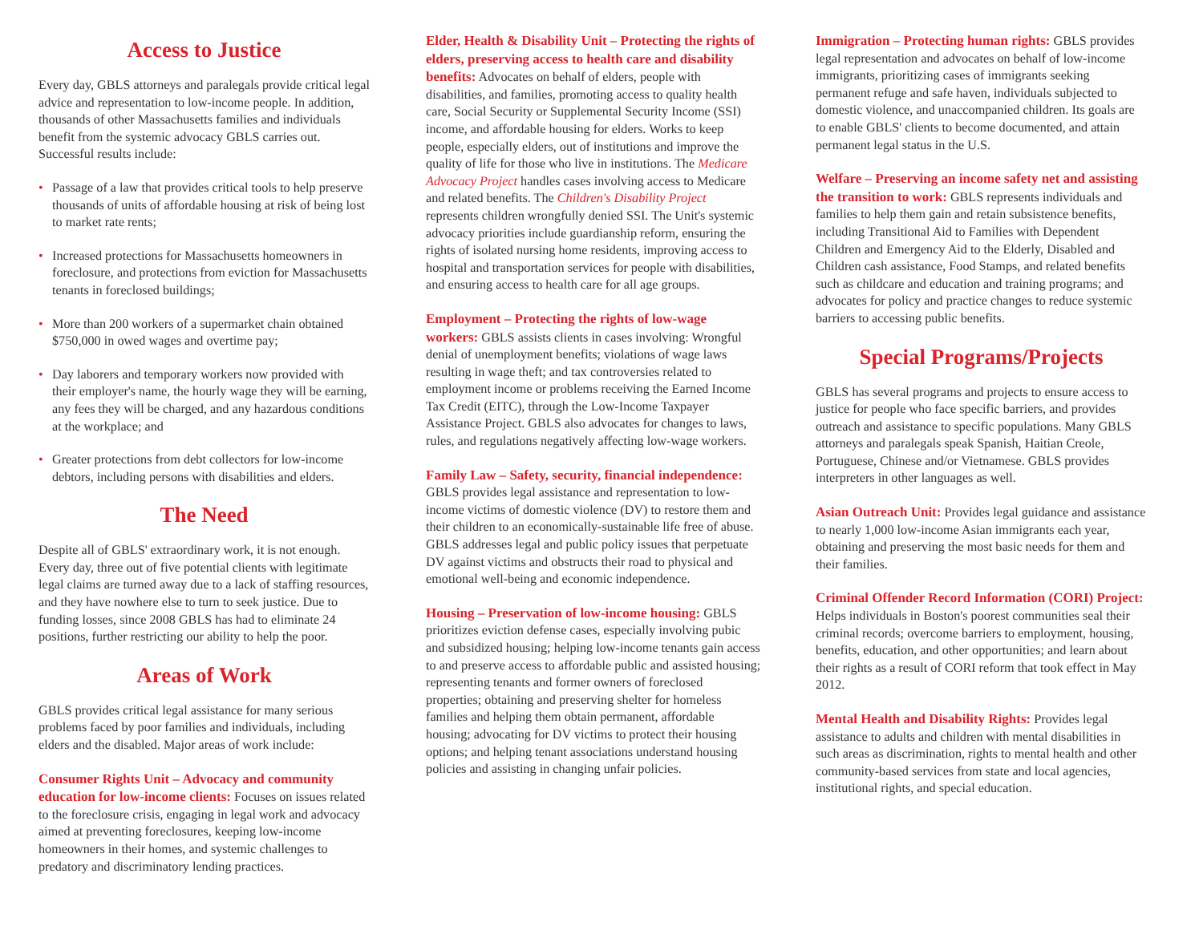Access to Justice
Every day, GBLS attorneys and paralegals provide critical legal advice and representation to low-income people. In addition, thousands of other Massachusetts families and individuals benefit from the systemic advocacy GBLS carries out. Successful results include:
• Passage of a law that provides critical tools to help preserve thousands of units of affordable housing at risk of being lost to market rate rents;
• Increased protections for Massachusetts homeowners in foreclosure, and protections from eviction for Massachusetts tenants in foreclosed buildings;
• More than 200 workers of a supermarket chain obtained $750,000 in owed wages and overtime pay;
• Day laborers and temporary workers now provided with their employer's name, the hourly wage they will be earning, any fees they will be charged, and any hazardous conditions at the workplace; and
• Greater protections from debt collectors for low-income debtors, including persons with disabilities and elders.
The Need
Despite all of GBLS' extraordinary work, it is not enough. Every day, three out of five potential clients with legitimate legal claims are turned away due to a lack of staffing resources, and they have nowhere else to turn to seek justice. Due to funding losses, since 2008 GBLS has had to eliminate 24 positions, further restricting our ability to help the poor.
Areas of Work
GBLS provides critical legal assistance for many serious problems faced by poor families and individuals, including elders and the disabled. Major areas of work include:
Consumer Rights Unit – Advocacy and community education for low-income clients: Focuses on issues related to the foreclosure crisis, engaging in legal work and advocacy aimed at preventing foreclosures, keeping low-income homeowners in their homes, and systemic challenges to predatory and discriminatory lending practices.
Elder, Health & Disability Unit – Protecting the rights of elders, preserving access to health care and disability benefits: Advocates on behalf of elders, people with disabilities, and families, promoting access to quality health care, Social Security or Supplemental Security Income (SSI) income, and affordable housing for elders. Works to keep people, especially elders, out of institutions and improve the quality of life for those who live in institutions. The Medicare Advocacy Project handles cases involving access to Medicare and related benefits. The Children's Disability Project represents children wrongfully denied SSI. The Unit's systemic advocacy priorities include guardianship reform, ensuring the rights of isolated nursing home residents, improving access to hospital and transportation services for people with disabilities, and ensuring access to health care for all age groups.
Employment – Protecting the rights of low-wage workers: GBLS assists clients in cases involving: Wrongful denial of unemployment benefits; violations of wage laws resulting in wage theft; and tax controversies related to employment income or problems receiving the Earned Income Tax Credit (EITC), through the Low-Income Taxpayer Assistance Project. GBLS also advocates for changes to laws, rules, and regulations negatively affecting low-wage workers.
Family Law – Safety, security, financial independence: GBLS provides legal assistance and representation to low-income victims of domestic violence (DV) to restore them and their children to an economically-sustainable life free of abuse. GBLS addresses legal and public policy issues that perpetuate DV against victims and obstructs their road to physical and emotional well-being and economic independence.
Housing – Preservation of low-income housing: GBLS prioritizes eviction defense cases, especially involving pubic and subsidized housing; helping low-income tenants gain access to and preserve access to affordable public and assisted housing; representing tenants and former owners of foreclosed properties; obtaining and preserving shelter for homeless families and helping them obtain permanent, affordable housing; advocating for DV victims to protect their housing options; and helping tenant associations understand housing policies and assisting in changing unfair policies.
Immigration – Protecting human rights: GBLS provides legal representation and advocates on behalf of low-income immigrants, prioritizing cases of immigrants seeking permanent refuge and safe haven, individuals subjected to domestic violence, and unaccompanied children. Its goals are to enable GBLS' clients to become documented, and attain permanent legal status in the U.S.
Welfare – Preserving an income safety net and assisting the transition to work: GBLS represents individuals and families to help them gain and retain subsistence benefits, including Transitional Aid to Families with Dependent Children and Emergency Aid to the Elderly, Disabled and Children cash assistance, Food Stamps, and related benefits such as childcare and education and training programs; and advocates for policy and practice changes to reduce systemic barriers to accessing public benefits.
Special Programs/Projects
GBLS has several programs and projects to ensure access to justice for people who face specific barriers, and provides outreach and assistance to specific populations. Many GBLS attorneys and paralegals speak Spanish, Haitian Creole, Portuguese, Chinese and/or Vietnamese. GBLS provides interpreters in other languages as well.
Asian Outreach Unit: Provides legal guidance and assistance to nearly 1,000 low-income Asian immigrants each year, obtaining and preserving the most basic needs for them and their families.
Criminal Offender Record Information (CORI) Project: Helps individuals in Boston's poorest communities seal their criminal records; overcome barriers to employment, housing, benefits, education, and other opportunities; and learn about their rights as a result of CORI reform that took effect in May 2012.
Mental Health and Disability Rights: Provides legal assistance to adults and children with mental disabilities in such areas as discrimination, rights to mental health and other community-based services from state and local agencies, institutional rights, and special education.